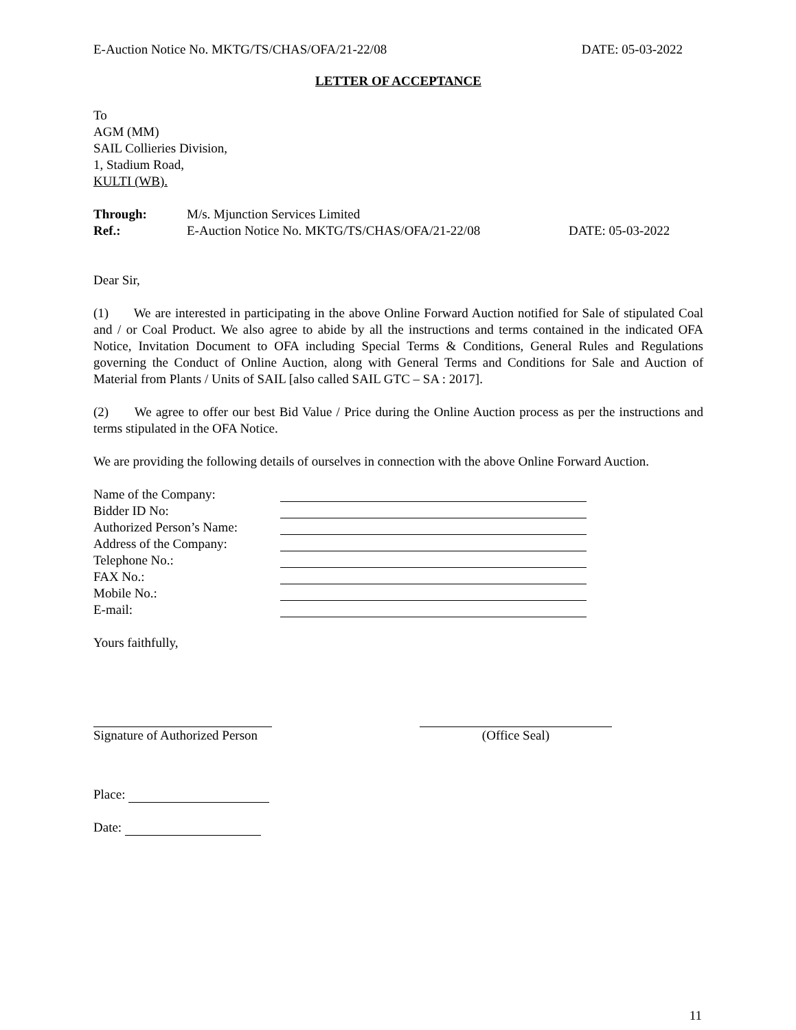E-Auction Notice No. MKTG/TS/CHAS/OFA/21-22/08 DATE: 05-03-2022
LETTER OF ACCEPTANCE
To
AGM (MM)
SAIL Collieries Division,
1, Stadium Road,
KULTI (WB).
Through: M/s. Mjunction Services Limited
Ref.: E-Auction Notice No. MKTG/TS/CHAS/OFA/21-22/08 DATE: 05-03-2022
Dear Sir,
(1) We are interested in participating in the above Online Forward Auction notified for Sale of stipulated Coal and / or Coal Product. We also agree to abide by all the instructions and terms contained in the indicated OFA Notice, Invitation Document to OFA including Special Terms & Conditions, General Rules and Regulations governing the Conduct of Online Auction, along with General Terms and Conditions for Sale and Auction of Material from Plants / Units of SAIL [also called SAIL GTC – SA : 2017].
(2) We agree to offer our best Bid Value / Price during the Online Auction process as per the instructions and terms stipulated in the OFA Notice.
We are providing the following details of ourselves in connection with the above Online Forward Auction.
Name of the Company:
Bidder ID No:
Authorized Person’s Name:
Address of the Company:
Telephone No.:
FAX No.:
Mobile No.:
E-mail:
Yours faithfully,
Signature of Authorized Person (Office Seal)
Place:
Date:
11